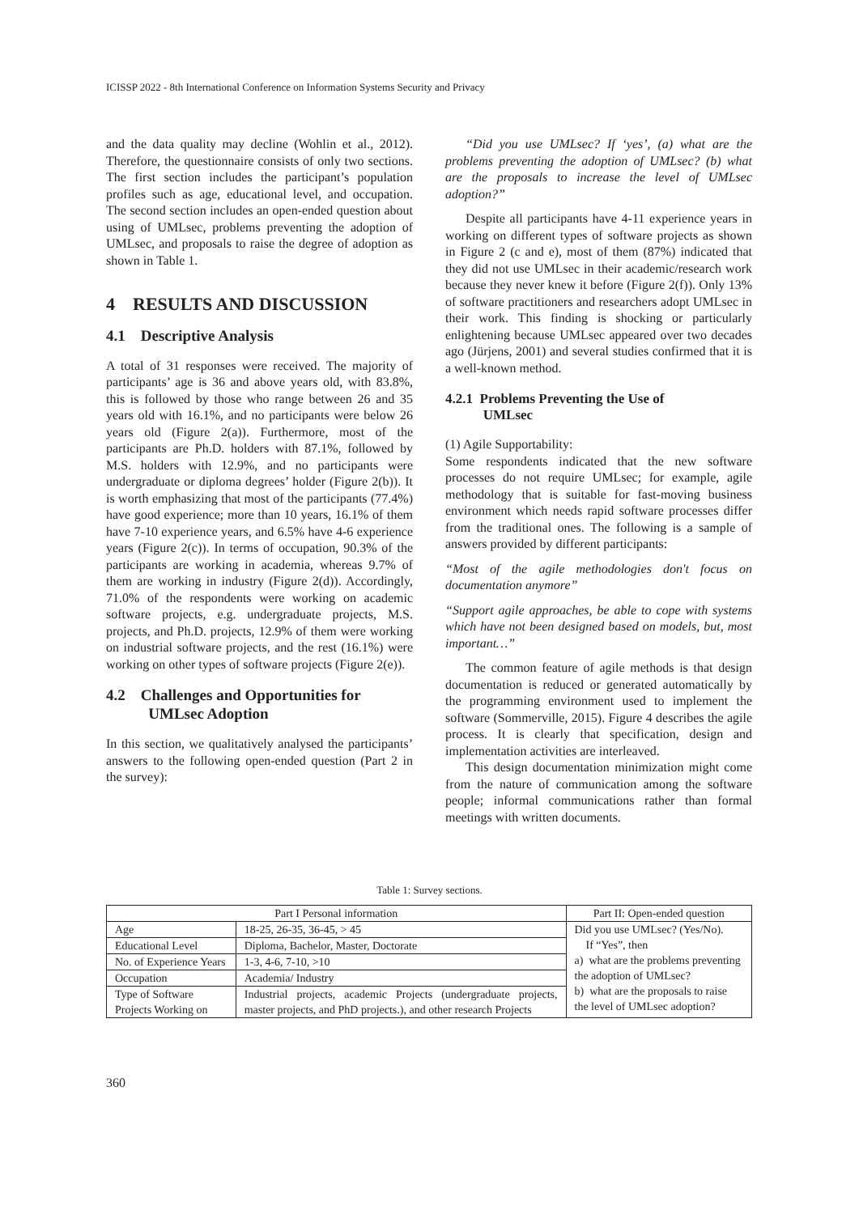ICISSP 2022 - 8th International Conference on Information Systems Security and Privacy
and the data quality may decline (Wohlin et al., 2012). Therefore, the questionnaire consists of only two sections. The first section includes the participant’s population profiles such as age, educational level, and occupation. The second section includes an open-ended question about using of UMLsec, problems preventing the adoption of UMLsec, and proposals to raise the degree of adoption as shown in Table 1.
4 RESULTS AND DISCUSSION
4.1 Descriptive Analysis
A total of 31 responses were received. The majority of participants’ age is 36 and above years old, with 83.8%, this is followed by those who range between 26 and 35 years old with 16.1%, and no participants were below 26 years old (Figure 2(a)). Furthermore, most of the participants are Ph.D. holders with 87.1%, followed by M.S. holders with 12.9%, and no participants were undergraduate or diploma degrees’ holder (Figure 2(b)). It is worth emphasizing that most of the participants (77.4%) have good experience; more than 10 years, 16.1% of them have 7-10 experience years, and 6.5% have 4-6 experience years (Figure 2(c)). In terms of occupation, 90.3% of the participants are working in academia, whereas 9.7% of them are working in industry (Figure 2(d)). Accordingly, 71.0% of the respondents were working on academic software projects, e.g. undergraduate projects, M.S. projects, and Ph.D. projects, 12.9% of them were working on industrial software projects, and the rest (16.1%) were working on other types of software projects (Figure 2(e)).
4.2 Challenges and Opportunities for
UMLsec Adoption
In this section, we qualitatively analysed the participants’ answers to the following open-ended question (Part 2 in the survey):
“Did you use UMLsec? If ‘yes’, (a) what are the problems preventing the adoption of UMLsec? (b) what are the proposals to increase the level of UMLsec adoption?”
Despite all participants have 4-11 experience years in working on different types of software projects as shown in Figure 2 (c and e), most of them (87%) indicated that they did not use UMLsec in their academic/research work because they never knew it before (Figure 2(f)). Only 13% of software practitioners and researchers adopt UMLsec in their work. This finding is shocking or particularly enlightening because UMLsec appeared over two decades ago (Jürjens, 2001) and several studies confirmed that it is a well-known method.
4.2.1 Problems Preventing the Use of
UMLsec
(1) Agile Supportability:
Some respondents indicated that the new software processes do not require UMLsec; for example, agile methodology that is suitable for fast-moving business environment which needs rapid software processes differ from the traditional ones. The following is a sample of answers provided by different participants:
“Most of the agile methodologies don't focus on documentation anymore”
“Support agile approaches, be able to cope with systems which have not been designed based on models, but, most important…”
The common feature of agile methods is that design documentation is reduced or generated automatically by the programming environment used to implement the software (Sommerville, 2015). Figure 4 describes the agile process. It is clearly that specification, design and implementation activities are interleaved.
This design documentation minimization might come from the nature of communication among the software people; informal communications rather than formal meetings with written documents.
Table 1: Survey sections.
| Part I Personal information | | Part II: Open-ended question |
| --- | --- | --- |
| Age | 18-25, 26-35, 36-45, > 45 | Did you use UMLsec? (Yes/No). If “Yes”, then a) what are the problems preventing the adoption of UMLsec? b) what are the proposals to raise the level of UMLsec adoption? |
| Educational Level | Diploma, Bachelor, Master, Doctorate | |
| No. of Experience Years | 1-3, 4-6, 7-10, >10 | |
| Occupation | Academia/ Industry | |
| Type of Software Projects Working on | Industrial projects, academic Projects (undergraduate projects, master projects, and PhD projects.), and other research Projects | |
360